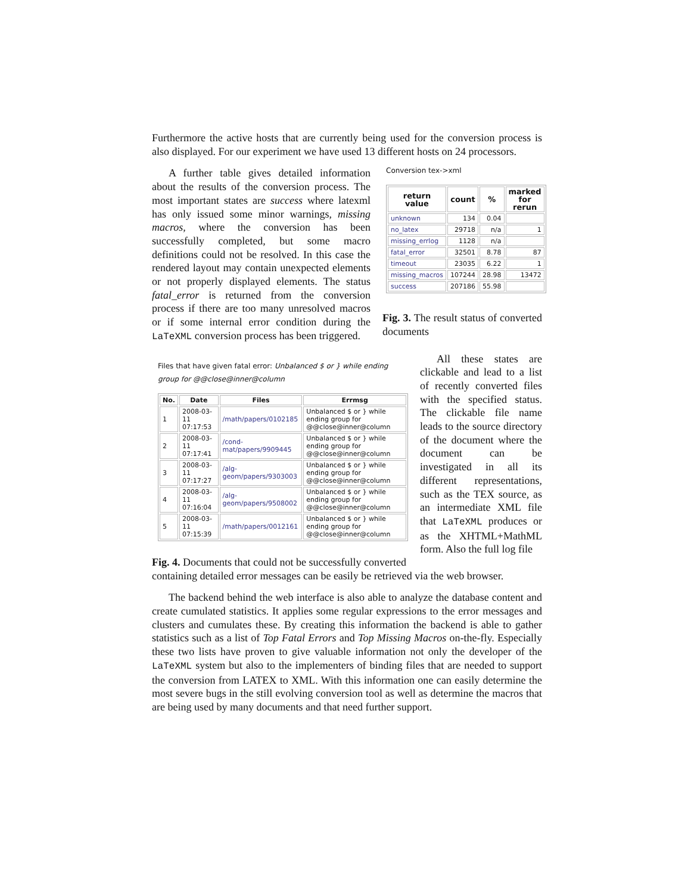Furthermore the active hosts that are currently being used for the conversion process is also displayed. For our experiment we have used 13 different hosts on 24 processors.
A further table gives detailed information about the results of the conversion process. The most important states are success where latexml has only issued some minor warnings, missing macros, where the conversion has been successfully completed, but some macro definitions could not be resolved. In this case the rendered layout may contain unexpected elements or not properly displayed elements. The status fatal_error is returned from the conversion process if there are too many unresolved macros or if some internal error condition during the LaTeXML conversion process has been triggered.
Conversion tex->xml
| return value | count | % | marked for rerun |
| --- | --- | --- | --- |
| unknown | 134 | 0.04 | |
| no_latex | 29718 | n/a | 1 |
| missing_errlog | 1128 | n/a | |
| fatal_error | 32501 | 8.78 | 87 |
| timeout | 23035 | 6.22 | 1 |
| missing_macros | 107244 | 28.98 | 13472 |
| success | 207186 | 55.98 | |
Fig. 3. The result status of converted documents
Files that have given fatal error: Unbalanced $ or } while ending group for @@close@inner@column
| No. | Date | Files | Errmsg |
| --- | --- | --- | --- |
| 1 | 2008-03-11 07:17:53 | /math/papers/0102185 | Unbalanced $ or } while ending group for @@close@inner@column |
| 2 | 2008-03-11 07:17:41 | /cond-mat/papers/9909445 | Unbalanced $ or } while ending group for @@close@inner@column |
| 3 | 2008-03-11 07:17:27 | /alg-geom/papers/9303003 | Unbalanced $ or } while ending group for @@close@inner@column |
| 4 | 2008-03-11 07:16:04 | /alg-geom/papers/9508002 | Unbalanced $ or } while ending group for @@close@inner@column |
| 5 | 2008-03-11 07:15:39 | /math/papers/0012161 | Unbalanced $ or } while ending group for @@close@inner@column |
Fig. 4. Documents that could not be successfully converted
All these states are clickable and lead to a list of recently converted files with the specified status. The clickable file name leads to the source directory of the document where the document can be investigated in all its different representations, such as the TEX source, as an intermediate XML file that LaTeXML produces or as the XHTML+MathML form. Also the full log file
containing detailed error messages can be easily be retrieved via the web browser.
The backend behind the web interface is also able to analyze the database content and create cumulated statistics. It applies some regular expressions to the error messages and clusters and cumulates these. By creating this information the backend is able to gather statistics such as a list of Top Fatal Errors and Top Missing Macros on-the-fly. Especially these two lists have proven to give valuable information not only the developer of the LaTeXML system but also to the implementers of binding files that are needed to support the conversion from LATEX to XML. With this information one can easily determine the most severe bugs in the still evolving conversion tool as well as determine the macros that are being used by many documents and that need further support.